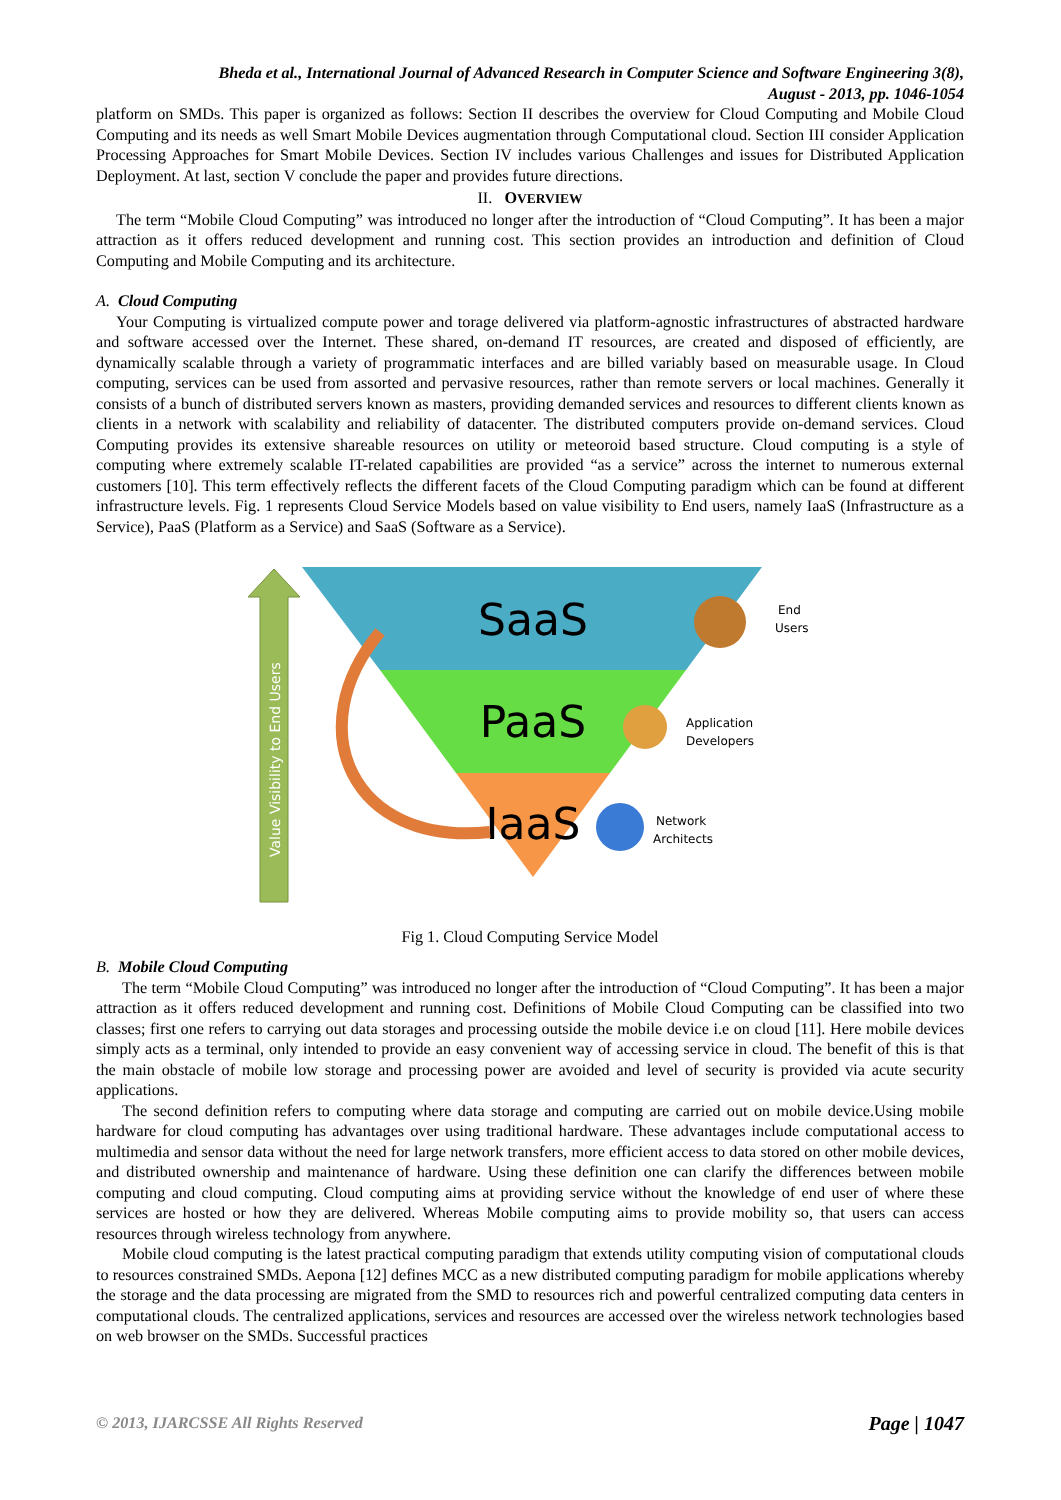Bheda et al., International Journal of Advanced Research in Computer Science and Software Engineering 3(8),
August - 2013, pp. 1046-1054
platform on SMDs. This paper is organized as follows: Section II describes the overview for Cloud Computing and Mobile Cloud Computing and its needs as well Smart Mobile Devices augmentation through Computational cloud. Section III consider Application Processing Approaches for Smart Mobile Devices. Section IV includes various Challenges and issues for Distributed Application Deployment. At last, section V conclude the paper and provides future directions.
II. OVERVIEW
The term “Mobile Cloud Computing” was introduced no longer after the introduction of “Cloud Computing”. It has been a major attraction as it offers reduced development and running cost. This section provides an introduction and definition of Cloud Computing and Mobile Computing and its architecture.
A. Cloud Computing
Your Computing is virtualized compute power and torage delivered via platform-agnostic infrastructures of abstracted hardware and software accessed over the Internet. These shared, on-demand IT resources, are created and disposed of efficiently, are dynamically scalable through a variety of programmatic interfaces and are billed variably based on measurable usage. In Cloud computing, services can be used from assorted and pervasive resources, rather than remote servers or local machines. Generally it consists of a bunch of distributed servers known as masters, providing demanded services and resources to different clients known as clients in a network with scalability and reliability of datacenter. The distributed computers provide on-demand services. Cloud Computing provides its extensive shareable resources on utility or meteoroid based structure. Cloud computing is a style of computing where extremely scalable IT-related capabilities are provided “as a service” across the internet to numerous external customers [10]. This term effectively reflects the different facets of the Cloud Computing paradigm which can be found at different infrastructure levels. Fig. 1 represents Cloud Service Models based on value visibility to End users, namely IaaS (Infrastructure as a Service), PaaS (Platform as a Service) and SaaS (Software as a Service).
Value Visibility to End Users
SaaS
PaaS
IaaS
End
Users
Application
Developers
Network
Architects
Fig 1. Cloud Computing Service Model
B. Mobile Cloud Computing
The term “Mobile Cloud Computing” was introduced no longer after the introduction of “Cloud Computing”. It has been a major attraction as it offers reduced development and running cost. Definitions of Mobile Cloud Computing can be classified into two classes; first one refers to carrying out data storages and processing outside the mobile device i.e on cloud [11]. Here mobile devices simply acts as a terminal, only intended to provide an easy convenient way of accessing service in cloud. The benefit of this is that the main obstacle of mobile low storage and processing power are avoided and level of security is provided via acute security applications.
The second definition refers to computing where data storage and computing are carried out on mobile device.Using mobile hardware for cloud computing has advantages over using traditional hardware. These advantages include computational access to multimedia and sensor data without the need for large network transfers, more efficient access to data stored on other mobile devices, and distributed ownership and maintenance of hardware. Using these definition one can clarify the differences between mobile computing and cloud computing. Cloud computing aims at providing service without the knowledge of end user of where these services are hosted or how they are delivered. Whereas Mobile computing aims to provide mobility so, that users can access resources through wireless technology from anywhere.
Mobile cloud computing is the latest practical computing paradigm that extends utility computing vision of computational clouds to resources constrained SMDs. Aepona [12] defines MCC as a new distributed computing paradigm for mobile applications whereby the storage and the data processing are migrated from the SMD to resources rich and powerful centralized computing data centers in computational clouds. The centralized applications, services and resources are accessed over the wireless network technologies based on web browser on the SMDs. Successful practices
© 2013, IJARCSSE All Rights Reserved Page | 1047